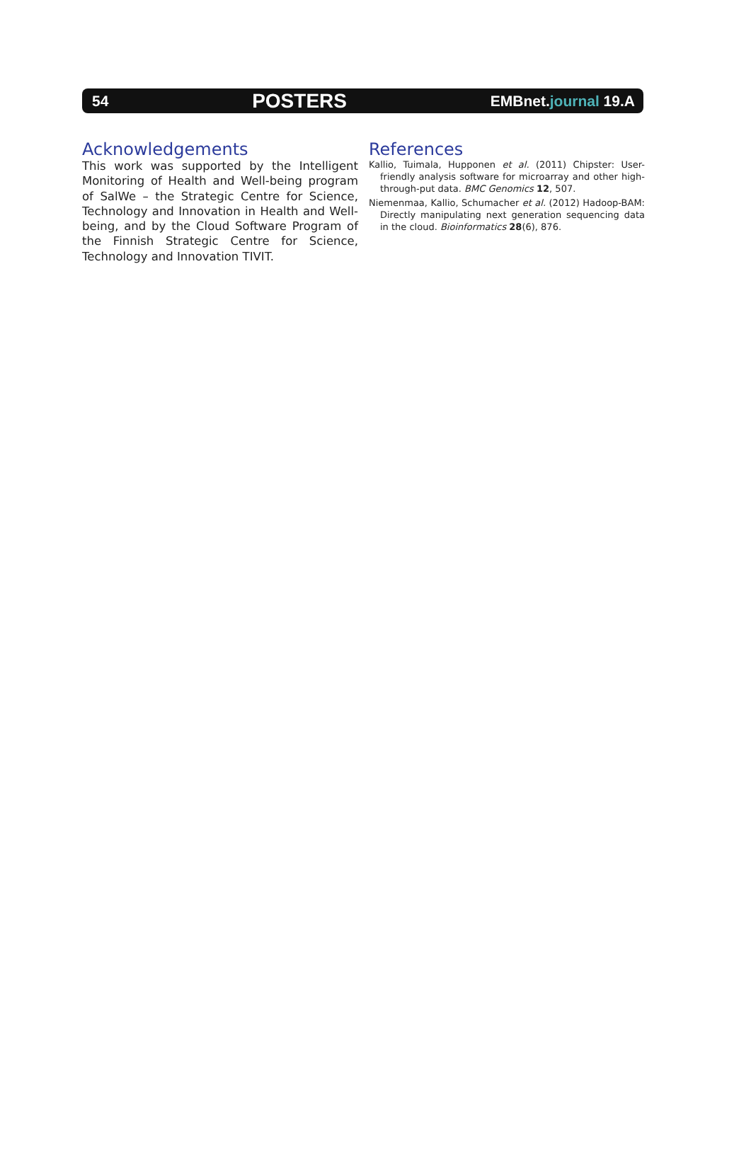54
POSTERS
EMBnet.journal 19.A
Acknowledgements
This work was supported by the Intelligent Monitoring of Health and Well-being program of SalWe – the Strategic Centre for Science, Technology and Innovation in Health and Well-being, and by the Cloud Software Program of the Finnish Strategic Centre for Science, Technology and Innovation TIVIT.
References
Kallio, Tuimala, Hupponen et al. (2011) Chipster: User-friendly analysis software for microarray and other high-through-put data. BMC Genomics 12, 507.
Niemenmaa, Kallio, Schumacher et al. (2012) Hadoop-BAM: Directly manipulating next generation sequencing data in the cloud. Bioinformatics 28(6), 876.